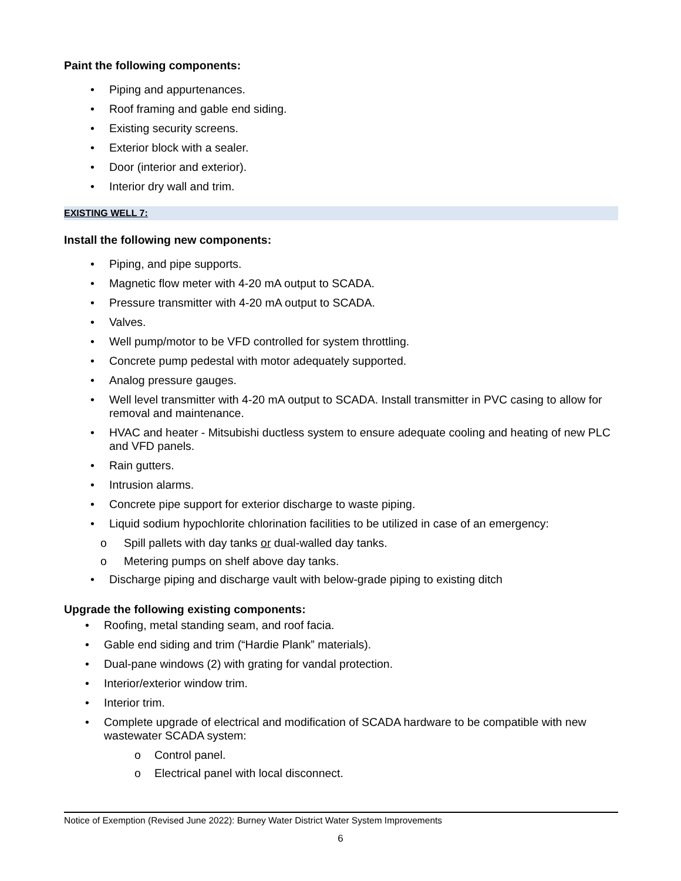Paint the following components:
Piping and appurtenances.
Roof framing and gable end siding.
Existing security screens.
Exterior block with a sealer.
Door (interior and exterior).
Interior dry wall and trim.
EXISTING WELL 7:
Install the following new components:
Piping, and pipe supports.
Magnetic flow meter with 4-20 mA output to SCADA.
Pressure transmitter with 4-20 mA output to SCADA.
Valves.
Well pump/motor to be VFD controlled for system throttling.
Concrete pump pedestal with motor adequately supported.
Analog pressure gauges.
Well level transmitter with 4-20 mA output to SCADA. Install transmitter in PVC casing to allow for removal and maintenance.
HVAC and heater - Mitsubishi ductless system to ensure adequate cooling and heating of new PLC and VFD panels.
Rain gutters.
Intrusion alarms.
Concrete pipe support for exterior discharge to waste piping.
Liquid sodium hypochlorite chlorination facilities to be utilized in case of an emergency:
o Spill pallets with day tanks or dual-walled day tanks.
o Metering pumps on shelf above day tanks.
Discharge piping and discharge vault with below-grade piping to existing ditch
Upgrade the following existing components:
Roofing, metal standing seam, and roof facia.
Gable end siding and trim (“Hardie Plank” materials).
Dual-pane windows (2) with grating for vandal protection.
Interior/exterior window trim.
Interior trim.
Complete upgrade of electrical and modification of SCADA hardware to be compatible with new wastewater SCADA system:
o Control panel.
o Electrical panel with local disconnect.
Notice of Exemption (Revised June 2022): Burney Water District Water System Improvements
6